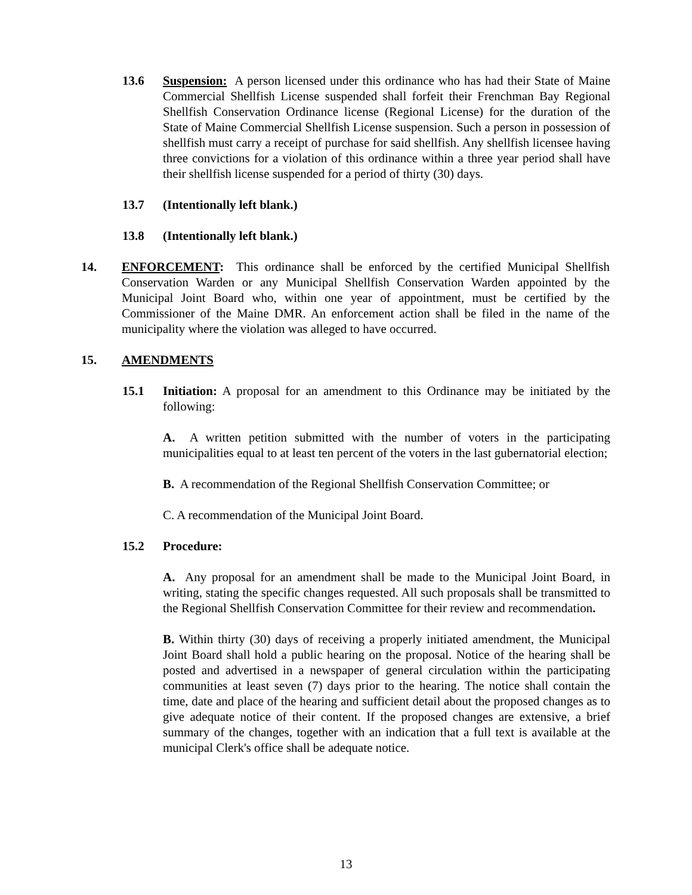13.6 Suspension: A person licensed under this ordinance who has had their State of Maine Commercial Shellfish License suspended shall forfeit their Frenchman Bay Regional Shellfish Conservation Ordinance license (Regional License) for the duration of the State of Maine Commercial Shellfish License suspension. Such a person in possession of shellfish must carry a receipt of purchase for said shellfish. Any shellfish licensee having three convictions for a violation of this ordinance within a three year period shall have their shellfish license suspended for a period of thirty (30) days.
13.7 (Intentionally left blank.)
13.8 (Intentionally left blank.)
14. ENFORCEMENT: This ordinance shall be enforced by the certified Municipal Shellfish Conservation Warden or any Municipal Shellfish Conservation Warden appointed by the Municipal Joint Board who, within one year of appointment, must be certified by the Commissioner of the Maine DMR. An enforcement action shall be filed in the name of the municipality where the violation was alleged to have occurred.
15. AMENDMENTS
15.1 Initiation: A proposal for an amendment to this Ordinance may be initiated by the following:
A. A written petition submitted with the number of voters in the participating municipalities equal to at least ten percent of the voters in the last gubernatorial election;
B. A recommendation of the Regional Shellfish Conservation Committee; or
C. A recommendation of the Municipal Joint Board.
15.2 Procedure:
A. Any proposal for an amendment shall be made to the Municipal Joint Board, in writing, stating the specific changes requested. All such proposals shall be transmitted to the Regional Shellfish Conservation Committee for their review and recommendation.
B. Within thirty (30) days of receiving a properly initiated amendment, the Municipal Joint Board shall hold a public hearing on the proposal. Notice of the hearing shall be posted and advertised in a newspaper of general circulation within the participating communities at least seven (7) days prior to the hearing. The notice shall contain the time, date and place of the hearing and sufficient detail about the proposed changes as to give adequate notice of their content. If the proposed changes are extensive, a brief summary of the changes, together with an indication that a full text is available at the municipal Clerk's office shall be adequate notice.
13